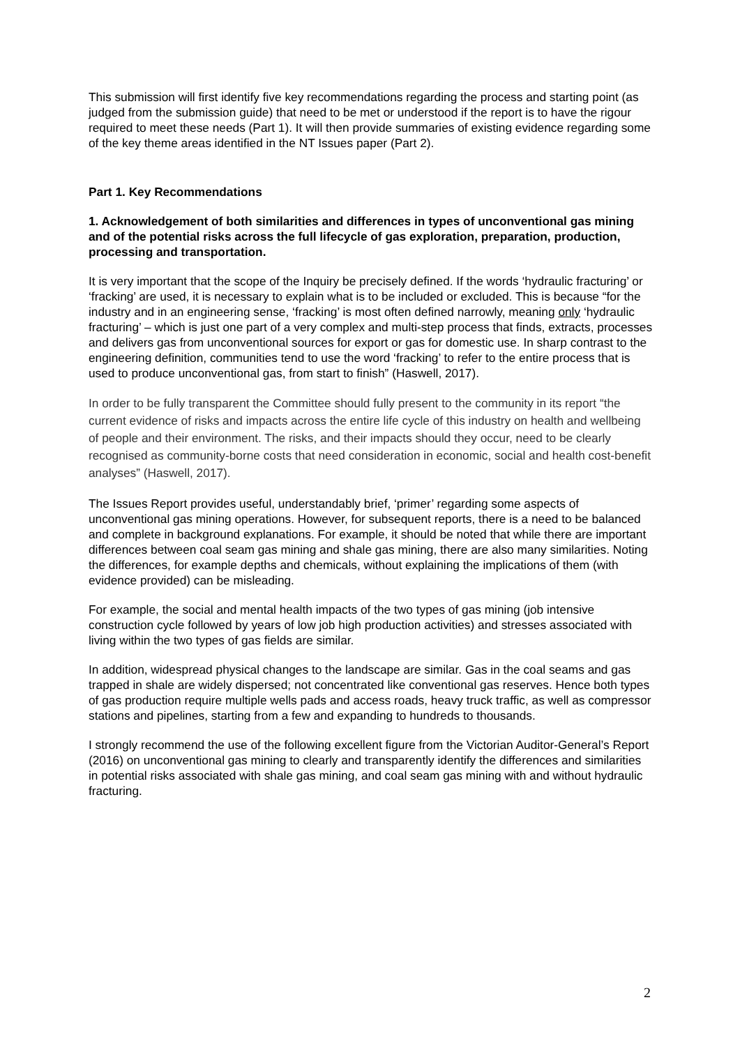This submission will first identify five key recommendations regarding the process and starting point (as judged from the submission guide) that need to be met or understood if the report is to have the rigour required to meet these needs (Part 1). It will then provide summaries of existing evidence regarding some of the key theme areas identified in the NT Issues paper (Part 2).
Part 1. Key Recommendations
1. Acknowledgement of both similarities and differences in types of unconventional gas mining and of the potential risks across the full lifecycle of gas exploration, preparation, production, processing and transportation.
It is very important that the scope of the Inquiry be precisely defined. If the words ‘hydraulic fracturing’ or ‘fracking’ are used, it is necessary to explain what is to be included or excluded. This is because “for the industry and in an engineering sense, ‘fracking’ is most often defined narrowly, meaning only ‘hydraulic fracturing’ – which is just one part of a very complex and multi-step process that finds, extracts, processes and delivers gas from unconventional sources for export or gas for domestic use. In sharp contrast to the engineering definition, communities tend to use the word ‘fracking’ to refer to the entire process that is used to produce unconventional gas, from start to finish” (Haswell, 2017).
In order to be fully transparent the Committee should fully present to the community in its report “the current evidence of risks and impacts across the entire life cycle of this industry on health and wellbeing of people and their environment. The risks, and their impacts should they occur, need to be clearly recognised as community-borne costs that need consideration in economic, social and health cost-benefit analyses” (Haswell, 2017).
The Issues Report provides useful, understandably brief, ‘primer’ regarding some aspects of unconventional gas mining operations. However, for subsequent reports, there is a need to be balanced and complete in background explanations. For example, it should be noted that while there are important differences between coal seam gas mining and shale gas mining, there are also many similarities. Noting the differences, for example depths and chemicals, without explaining the implications of them (with evidence provided) can be misleading.
For example, the social and mental health impacts of the two types of gas mining (job intensive construction cycle followed by years of low job high production activities) and stresses associated with living within the two types of gas fields are similar.
In addition, widespread physical changes to the landscape are similar. Gas in the coal seams and gas trapped in shale are widely dispersed; not concentrated like conventional gas reserves. Hence both types of gas production require multiple wells pads and access roads, heavy truck traffic, as well as compressor stations and pipelines, starting from a few and expanding to hundreds to thousands.
I strongly recommend the use of the following excellent figure from the Victorian Auditor-General’s Report (2016) on unconventional gas mining to clearly and transparently identify the differences and similarities in potential risks associated with shale gas mining, and coal seam gas mining with and without hydraulic fracturing.
2